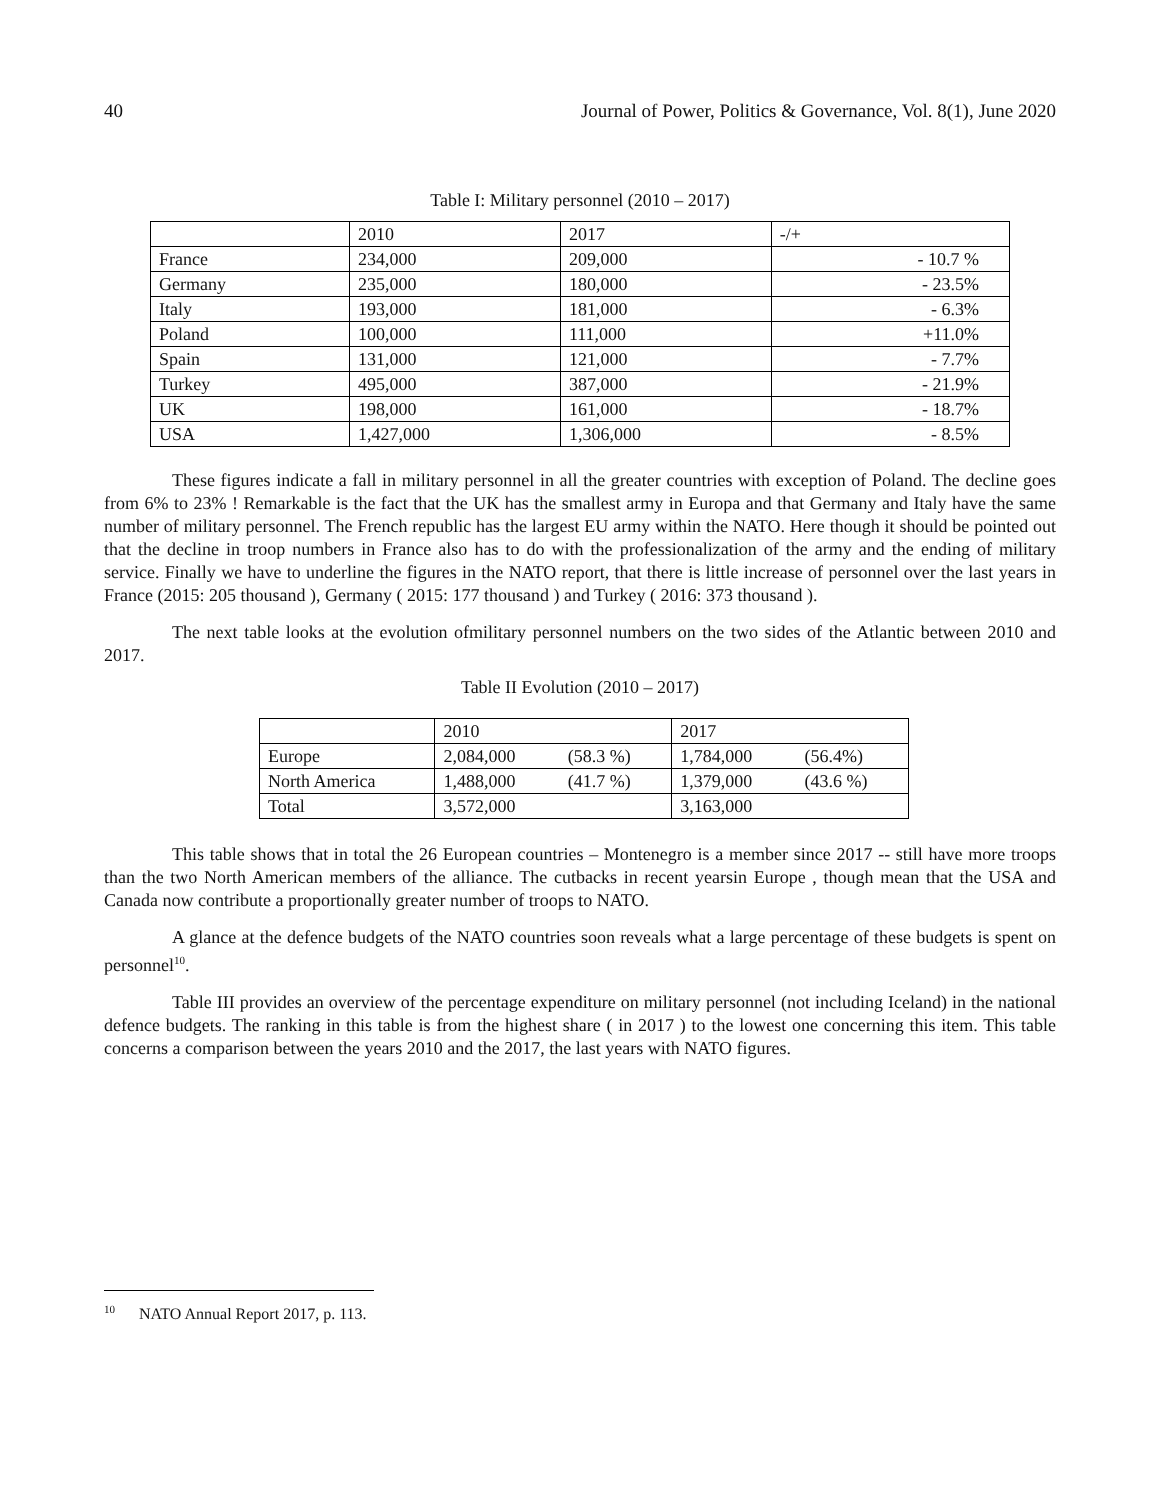40 Journal of Power, Politics & Governance, Vol. 8(1), June 2020
Table I: Military personnel (2010 – 2017)
| | 2010 | 2017 | -/+ |
| France | 234,000 | 209,000 | - 10.7 % |
| Germany | 235,000 | 180,000 | - 23.5% |
| Italy | 193,000 | 181,000 | - 6.3% |
| Poland | 100,000 | 111,000 | +11.0% |
| Spain | 131,000 | 121,000 | - 7.7% |
| Turkey | 495,000 | 387,000 | - 21.9% |
| UK | 198,000 | 161,000 | - 18.7% |
| USA | 1,427,000 | 1,306,000 | - 8.5% |
These figures indicate a fall in military personnel in all the greater countries with exception of Poland. The decline goes from 6% to 23% ! Remarkable is the fact that the UK has the smallest army in Europa and that Germany and Italy have the same number of military personnel. The French republic has the largest EU army within the NATO. Here though it should be pointed out that the decline in troop numbers in France also has to do with the professionalization of the army and the ending of military service. Finally we have to underline the figures in the NATO report, that there is little increase of personnel over the last years in France (2015: 205 thousand ), Germany ( 2015: 177 thousand ) and Turkey ( 2016: 373 thousand ).
The next table looks at the evolution ofmilitary personnel numbers on the two sides of the Atlantic between 2010 and 2017.
Table II Evolution (2010 – 2017)
| | 2010 | | 2017 | |
| Europe | 2,084,000 | (58.3 %) | 1,784,000 | (56.4%) |
| North America | 1,488,000 | (41.7 %) | 1,379,000 | (43.6 %) |
| Total | 3,572,000 | | 3,163,000 | |
This table shows that in total the 26 European countries – Montenegro is a member since 2017 -- still have more troops than the two North American members of the alliance. The cutbacks in recent yearsin Europe , though mean that the USA and Canada now contribute a proportionally greater number of troops to NATO.
A glance at the defence budgets of the NATO countries soon reveals what a large percentage of these budgets is spent on personnel<sup>10</sup>.
Table III provides an overview of the percentage expenditure on military personnel (not including Iceland) in the national defence budgets. The ranking in this table is from the highest share ( in 2017 ) to the lowest one concerning this item. This table concerns a comparison between the years 2010 and the 2017, the last years with NATO figures.
<sup>10</sup> NATO Annual Report 2017, p. 113.